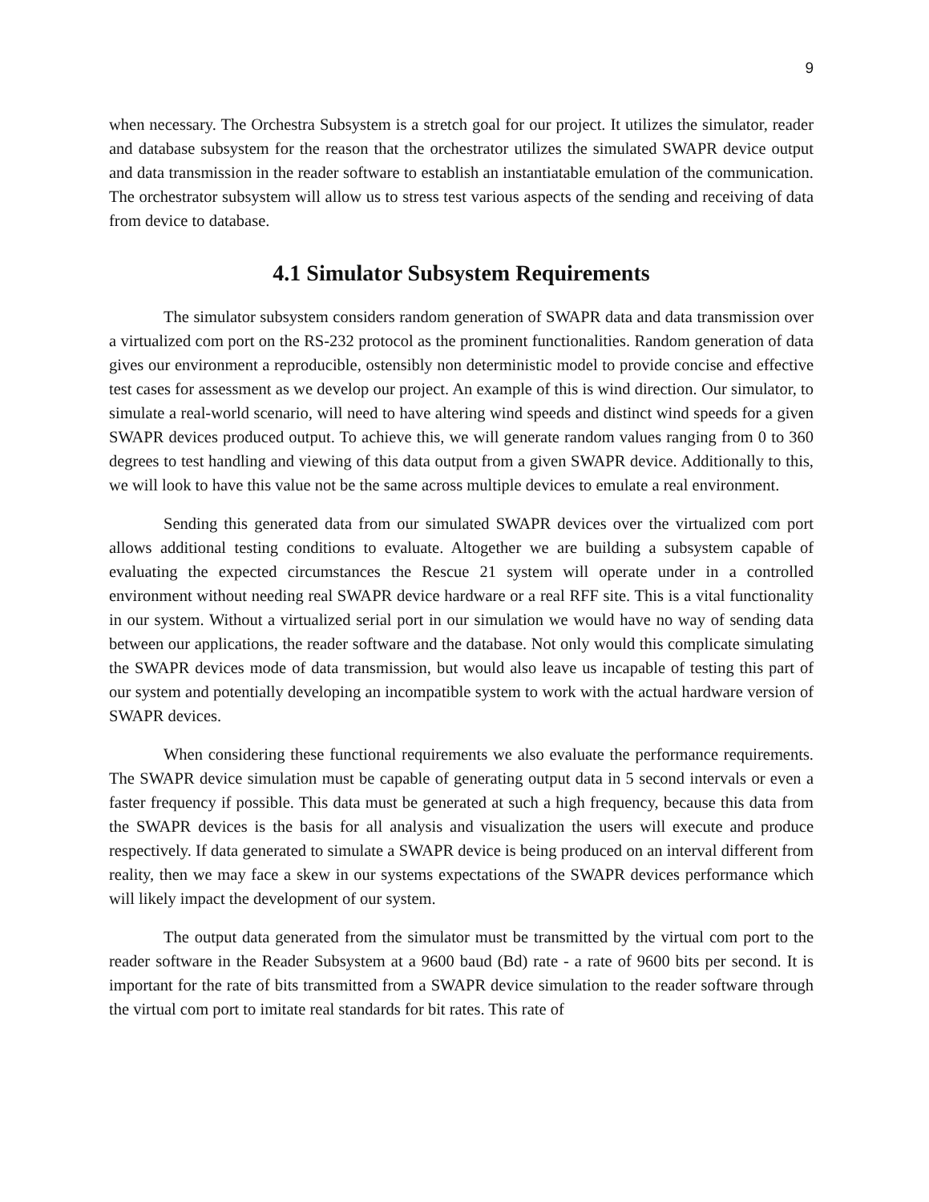9
when necessary. The Orchestra Subsystem is a stretch goal for our project. It utilizes the simulator, reader and database subsystem for the reason that the orchestrator utilizes the simulated SWAPR device output and data transmission in the reader software to establish an instantiatable emulation of the communication. The orchestrator subsystem will allow us to stress test various aspects of the sending and receiving of data from device to database.
4.1 Simulator Subsystem Requirements
The simulator subsystem considers random generation of SWAPR data and data transmission over a virtualized com port on the RS-232 protocol as the prominent functionalities. Random generation of data gives our environment a reproducible, ostensibly non deterministic model to provide concise and effective test cases for assessment as we develop our project. An example of this is wind direction. Our simulator, to simulate a real-world scenario, will need to have altering wind speeds and distinct wind speeds for a given SWAPR devices produced output. To achieve this, we will generate random values ranging from 0 to 360 degrees to test handling and viewing of this data output from a given SWAPR device. Additionally to this, we will look to have this value not be the same across multiple devices to emulate a real environment.
Sending this generated data from our simulated SWAPR devices over the virtualized com port allows additional testing conditions to evaluate. Altogether we are building a subsystem capable of evaluating the expected circumstances the Rescue 21 system will operate under in a controlled environment without needing real SWAPR device hardware or a real RFF site. This is a vital functionality in our system. Without a virtualized serial port in our simulation we would have no way of sending data between our applications, the reader software and the database. Not only would this complicate simulating the SWAPR devices mode of data transmission, but would also leave us incapable of testing this part of our system and potentially developing an incompatible system to work with the actual hardware version of SWAPR devices.
When considering these functional requirements we also evaluate the performance requirements. The SWAPR device simulation must be capable of generating output data in 5 second intervals or even a faster frequency if possible. This data must be generated at such a high frequency, because this data from the SWAPR devices is the basis for all analysis and visualization the users will execute and produce respectively. If data generated to simulate a SWAPR device is being produced on an interval different from reality, then we may face a skew in our systems expectations of the SWAPR devices performance which will likely impact the development of our system.
The output data generated from the simulator must be transmitted by the virtual com port to the reader software in the Reader Subsystem at a 9600 baud (Bd) rate - a rate of 9600 bits per second. It is important for the rate of bits transmitted from a SWAPR device simulation to the reader software through the virtual com port to imitate real standards for bit rates. This rate of